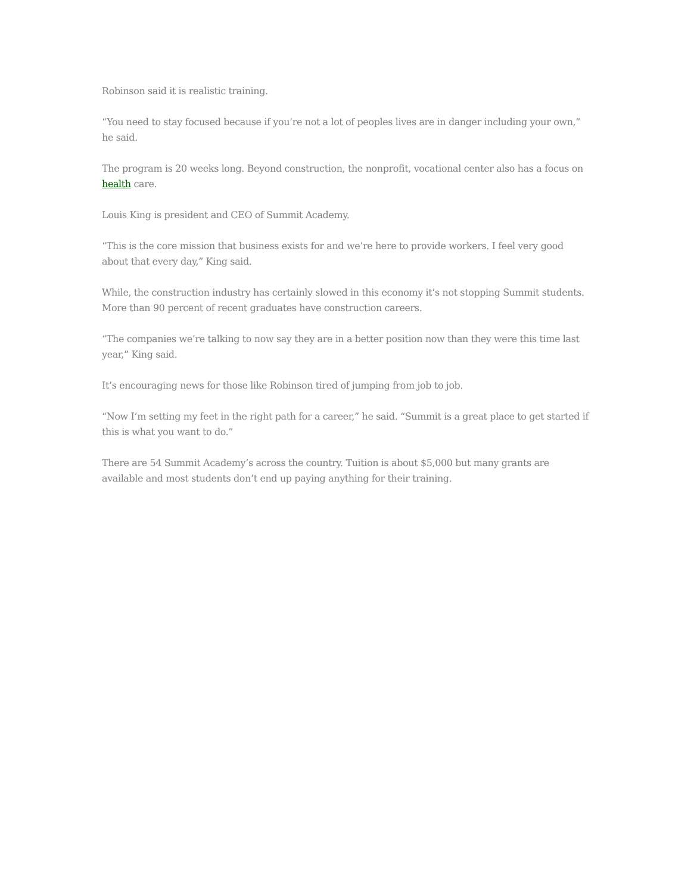Robinson said it is realistic training.
“You need to stay focused because if you’re not a lot of peoples lives are in danger including your own,” he said.
The program is 20 weeks long. Beyond construction, the nonprofit, vocational center also has a focus on health care.
Louis King is president and CEO of Summit Academy.
“This is the core mission that business exists for and we’re here to provide workers. I feel very good about that every day,” King said.
While, the construction industry has certainly slowed in this economy it’s not stopping Summit students. More than 90 percent of recent graduates have construction careers.
“The companies we’re talking to now say they are in a better position now than they were this time last year,” King said.
It’s encouraging news for those like Robinson tired of jumping from job to job.
“Now I’m setting my feet in the right path for a career,” he said. “Summit is a great place to get started if this is what you want to do.”
There are 54 Summit Academy’s across the country. Tuition is about $5,000 but many grants are available and most students don’t end up paying anything for their training.